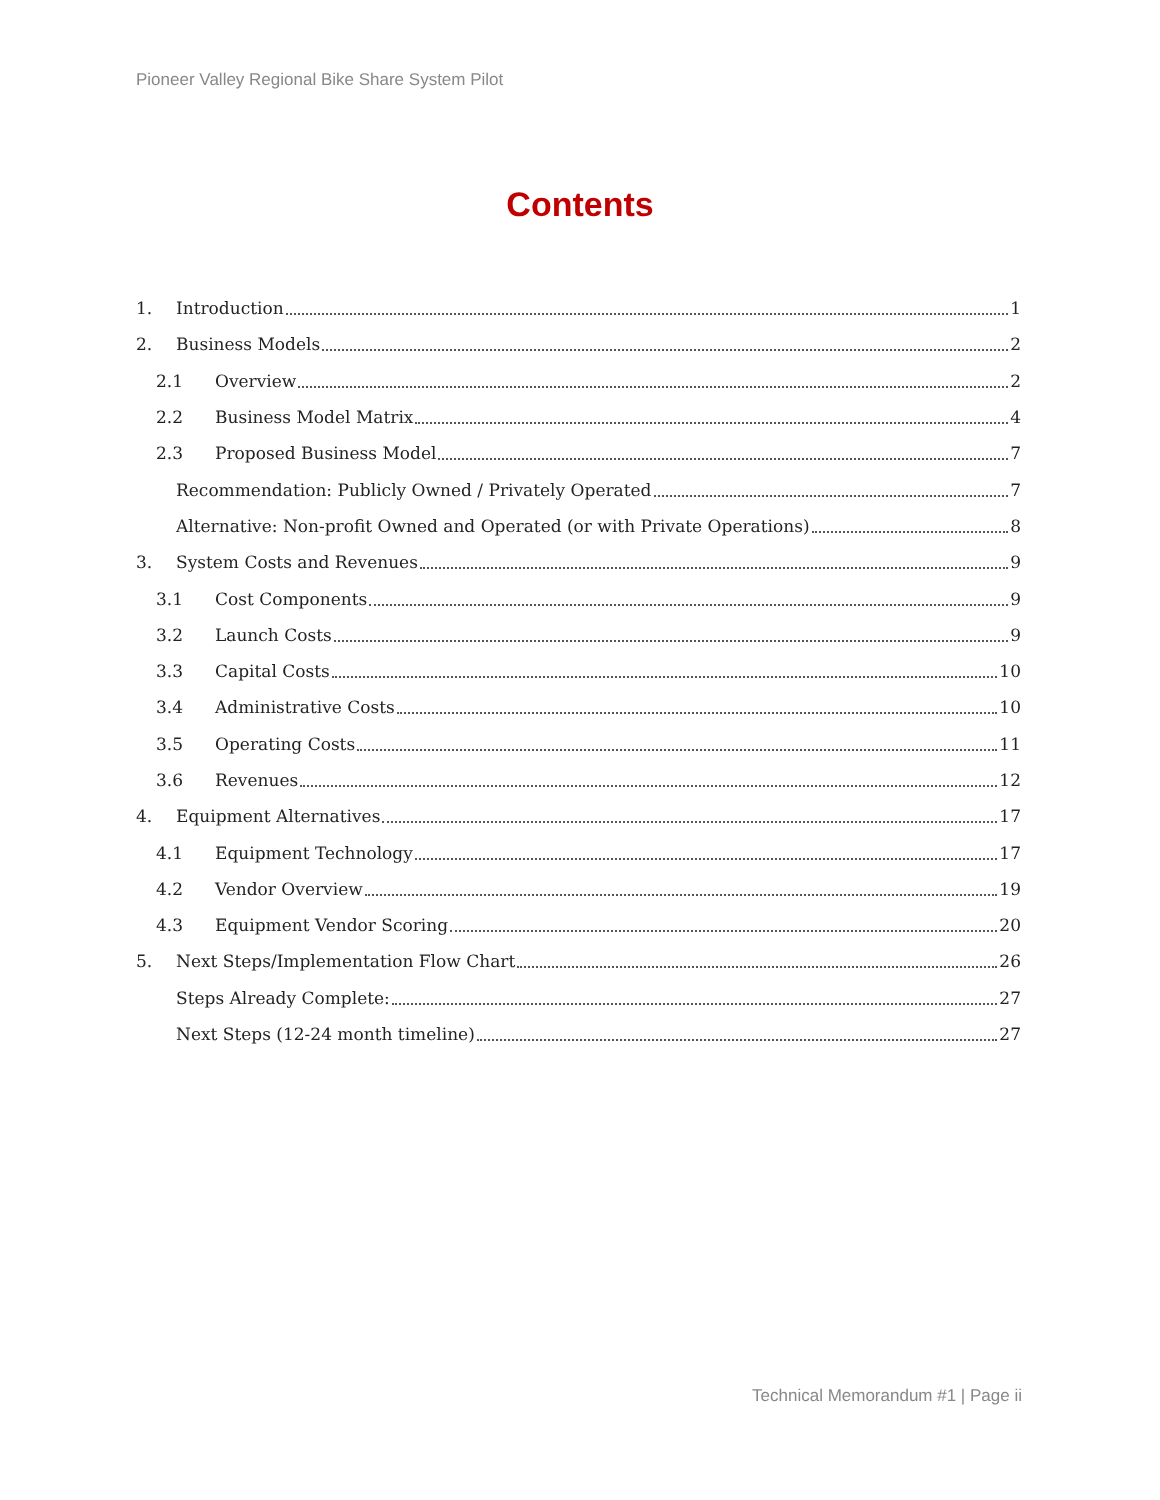Pioneer Valley Regional Bike Share System Pilot
Contents
1. Introduction 1
2. Business Models 2
2.1 Overview 2
2.2 Business Model Matrix 4
2.3 Proposed Business Model 7
Recommendation: Publicly Owned / Privately Operated 7
Alternative: Non-profit Owned and Operated (or with Private Operations) 8
3. System Costs and Revenues 9
3.1 Cost Components 9
3.2 Launch Costs 9
3.3 Capital Costs 10
3.4 Administrative Costs 10
3.5 Operating Costs 11
3.6 Revenues 12
4. Equipment Alternatives 17
4.1 Equipment Technology 17
4.2 Vendor Overview 19
4.3 Equipment Vendor Scoring 20
5. Next Steps/Implementation Flow Chart 26
Steps Already Complete: 27
Next Steps (12-24 month timeline) 27
Technical Memorandum #1 | Page ii